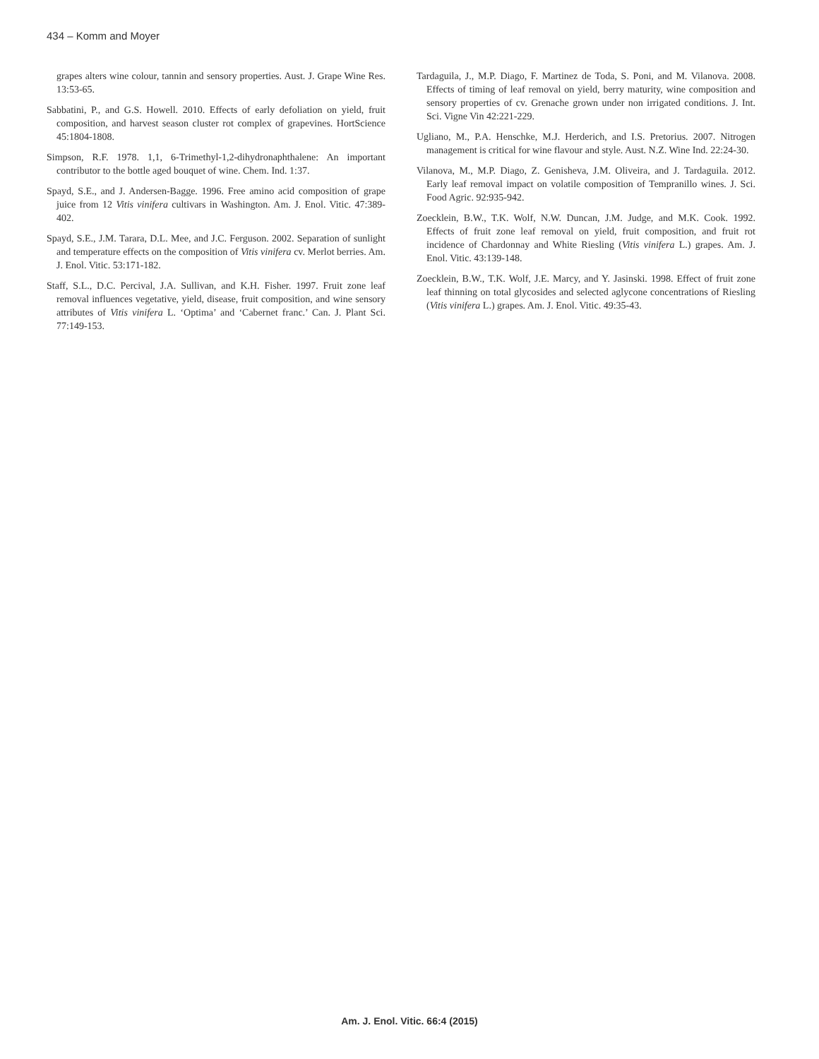434 – Komm and Moyer
grapes alters wine colour, tannin and sensory properties. Aust. J. Grape Wine Res. 13:53-65.
Sabbatini, P., and G.S. Howell. 2010. Effects of early defoliation on yield, fruit composition, and harvest season cluster rot complex of grapevines. HortScience 45:1804-1808.
Simpson, R.F. 1978. 1,1, 6-Trimethyl-1,2-dihydronaphthalene: An important contributor to the bottle aged bouquet of wine. Chem. Ind. 1:37.
Spayd, S.E., and J. Andersen-Bagge. 1996. Free amino acid composition of grape juice from 12 Vitis vinifera cultivars in Washington. Am. J. Enol. Vitic. 47:389-402.
Spayd, S.E., J.M. Tarara, D.L. Mee, and J.C. Ferguson. 2002. Separation of sunlight and temperature effects on the composition of Vitis vinifera cv. Merlot berries. Am. J. Enol. Vitic. 53:171-182.
Staff, S.L., D.C. Percival, J.A. Sullivan, and K.H. Fisher. 1997. Fruit zone leaf removal influences vegetative, yield, disease, fruit composition, and wine sensory attributes of Vitis vinifera L. ‘Optima’ and ‘Cabernet franc.’ Can. J. Plant Sci. 77:149-153.
Tardaguila, J., M.P. Diago, F. Martinez de Toda, S. Poni, and M. Vilanova. 2008. Effects of timing of leaf removal on yield, berry maturity, wine composition and sensory properties of cv. Grenache grown under non irrigated conditions. J. Int. Sci. Vigne Vin 42:221-229.
Ugliano, M., P.A. Henschke, M.J. Herderich, and I.S. Pretorius. 2007. Nitrogen management is critical for wine flavour and style. Aust. N.Z. Wine Ind. 22:24-30.
Vilanova, M., M.P. Diago, Z. Genisheva, J.M. Oliveira, and J. Tardaguila. 2012. Early leaf removal impact on volatile composition of Tempranillo wines. J. Sci. Food Agric. 92:935-942.
Zoecklein, B.W., T.K. Wolf, N.W. Duncan, J.M. Judge, and M.K. Cook. 1992. Effects of fruit zone leaf removal on yield, fruit composition, and fruit rot incidence of Chardonnay and White Riesling (Vitis vinifera L.) grapes. Am. J. Enol. Vitic. 43:139-148.
Zoecklein, B.W., T.K. Wolf, J.E. Marcy, and Y. Jasinski. 1998. Effect of fruit zone leaf thinning on total glycosides and selected aglycone concentrations of Riesling (Vitis vinifera L.) grapes. Am. J. Enol. Vitic. 49:35-43.
Am. J. Enol. Vitic. 66:4 (2015)